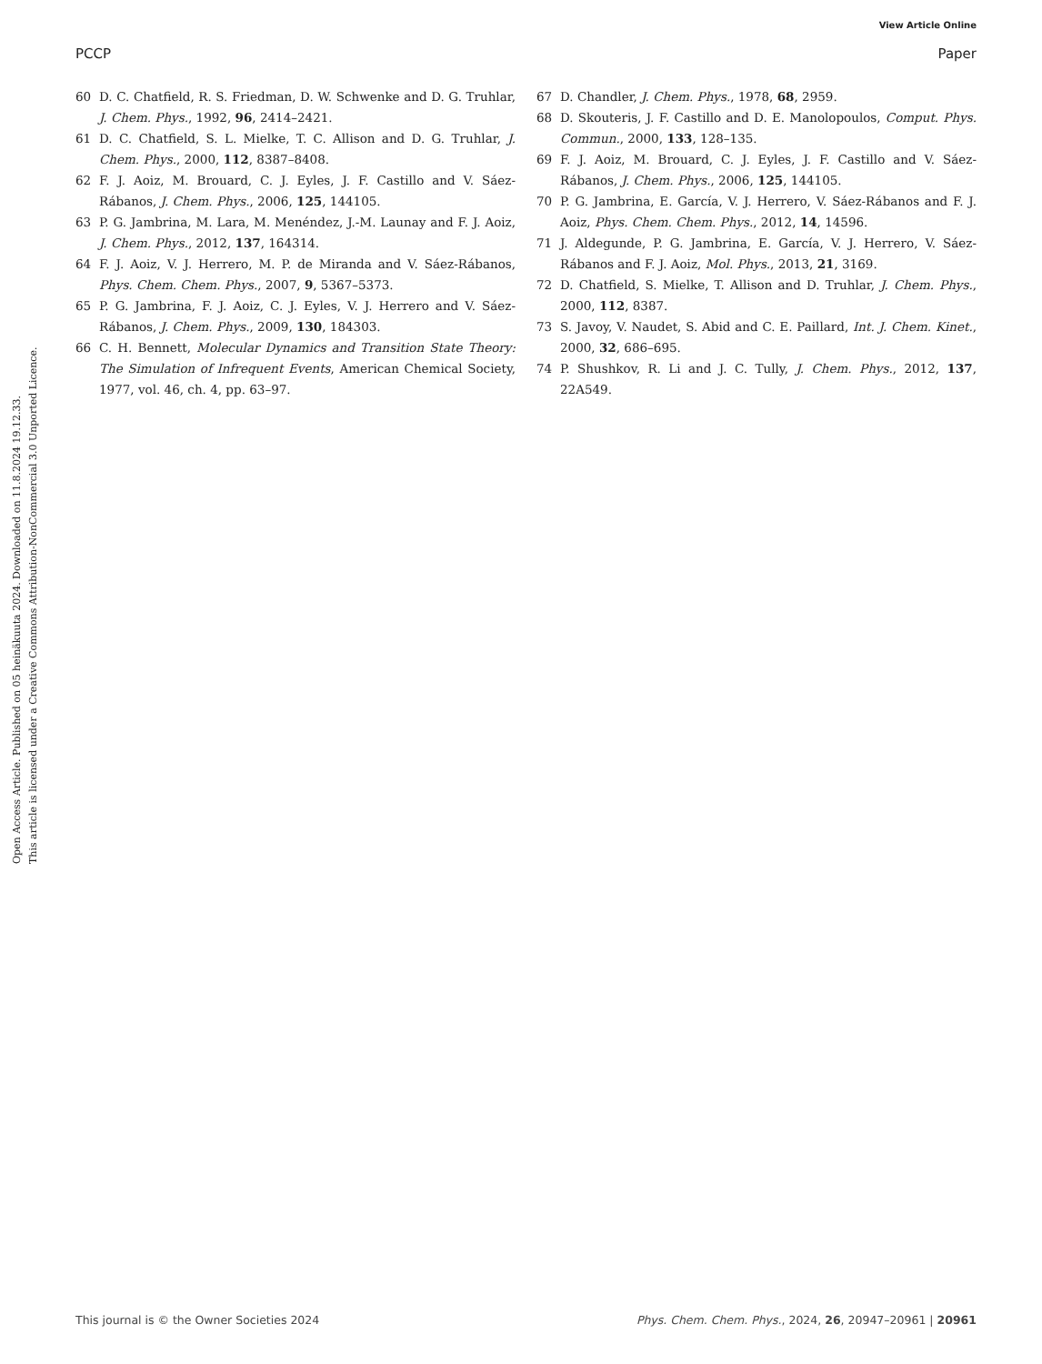View Article Online
PCCP Paper
Open Access Article. Published on 05 heinäkuuta 2024. Downloaded on 11.8.2024 19.12.33.
This article is licensed under a Creative Commons Attribution-NonCommercial 3.0 Unported Licence.
60 D. C. Chatfield, R. S. Friedman, D. W. Schwenke and D. G. Truhlar, J. Chem. Phys., 1992, 96, 2414–2421.
61 D. C. Chatfield, S. L. Mielke, T. C. Allison and D. G. Truhlar, J. Chem. Phys., 2000, 112, 8387–8408.
62 F. J. Aoiz, M. Brouard, C. J. Eyles, J. F. Castillo and V. Sáez-Rábanos, J. Chem. Phys., 2006, 125, 144105.
63 P. G. Jambrina, M. Lara, M. Menéndez, J.-M. Launay and F. J. Aoiz, J. Chem. Phys., 2012, 137, 164314.
64 F. J. Aoiz, V. J. Herrero, M. P. de Miranda and V. Sáez-Rábanos, Phys. Chem. Chem. Phys., 2007, 9, 5367–5373.
65 P. G. Jambrina, F. J. Aoiz, C. J. Eyles, V. J. Herrero and V. Sáez-Rábanos, J. Chem. Phys., 2009, 130, 184303.
66 C. H. Bennett, Molecular Dynamics and Transition State Theory: The Simulation of Infrequent Events, American Chemical Society, 1977, vol. 46, ch. 4, pp. 63–97.
67 D. Chandler, J. Chem. Phys., 1978, 68, 2959.
68 D. Skouteris, J. F. Castillo and D. E. Manolopoulos, Comput. Phys. Commun., 2000, 133, 128–135.
69 F. J. Aoiz, M. Brouard, C. J. Eyles, J. F. Castillo and V. Sáez-Rábanos, J. Chem. Phys., 2006, 125, 144105.
70 P. G. Jambrina, E. García, V. J. Herrero, V. Sáez-Rábanos and F. J. Aoiz, Phys. Chem. Chem. Phys., 2012, 14, 14596.
71 J. Aldegunde, P. G. Jambrina, E. García, V. J. Herrero, V. Sáez-Rábanos and F. J. Aoiz, Mol. Phys., 2013, 21, 3169.
72 D. Chatfield, S. Mielke, T. Allison and D. Truhlar, J. Chem. Phys., 2000, 112, 8387.
73 S. Javoy, V. Naudet, S. Abid and C. E. Paillard, Int. J. Chem. Kinet., 2000, 32, 686–695.
74 P. Shushkov, R. Li and J. C. Tully, J. Chem. Phys., 2012, 137, 22A549.
This journal is © the Owner Societies 2024 Phys. Chem. Chem. Phys., 2024, 26, 20947–20961 | 20961